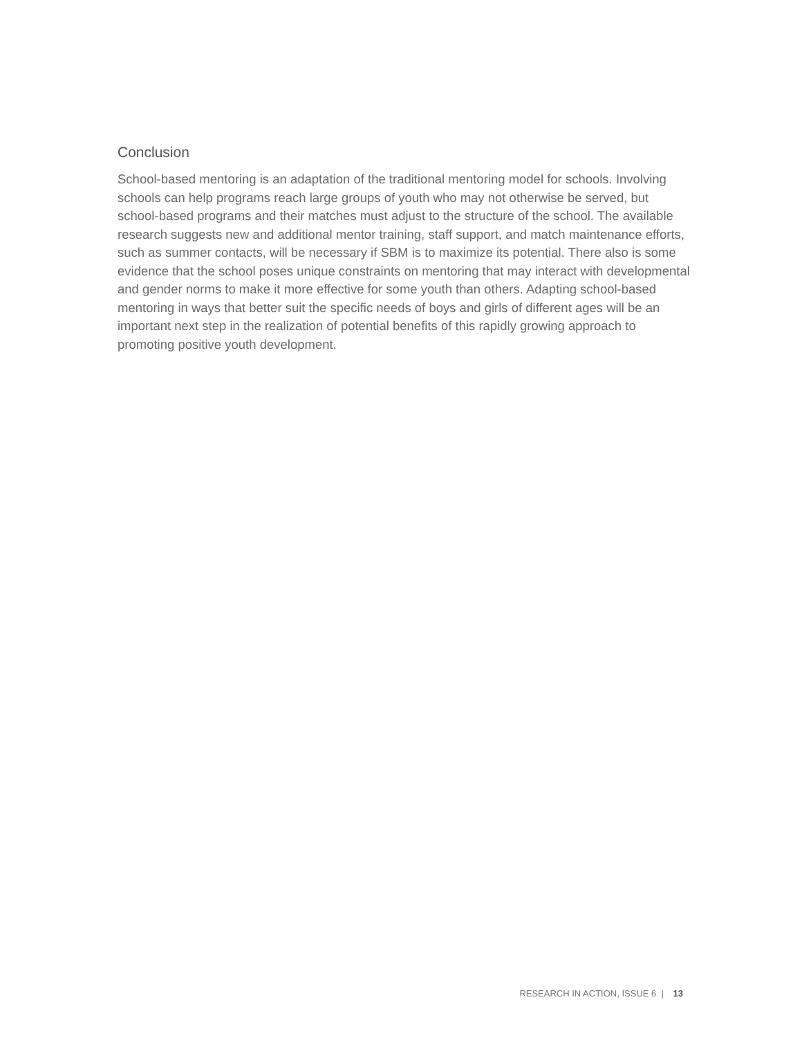Conclusion
School-based mentoring is an adaptation of the traditional mentoring model for schools. Involving schools can help programs reach large groups of youth who may not otherwise be served, but school-based programs and their matches must adjust to the structure of the school. The available research suggests new and additional mentor training, staff support, and match maintenance efforts, such as summer contacts, will be necessary if SBM is to maximize its potential. There also is some evidence that the school poses unique constraints on mentoring that may interact with developmental and gender norms to make it more effective for some youth than others. Adapting school-based mentoring in ways that better suit the specific needs of boys and girls of different ages will be an important next step in the realization of potential benefits of this rapidly growing approach to promoting positive youth development.
RESEARCH IN ACTION, ISSUE 6 | 13